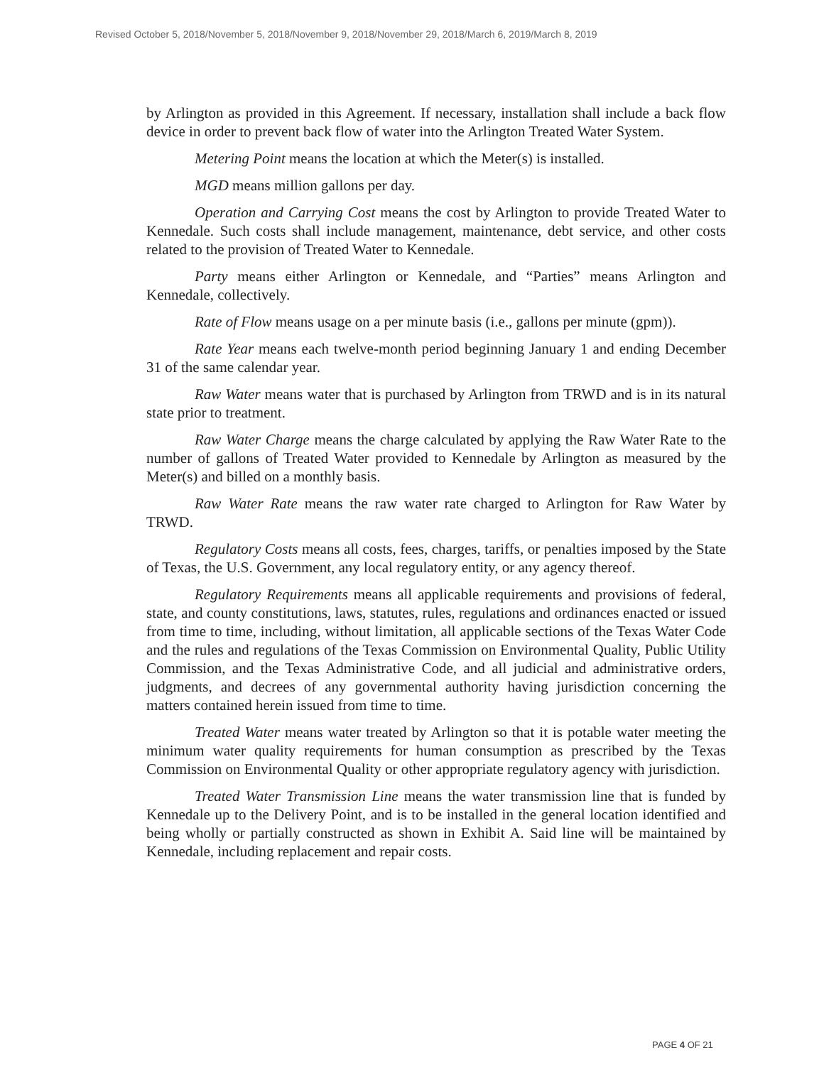Revised October 5, 2018/November 5, 2018/November 9, 2018/November 29, 2018/March 6, 2019/March 8, 2019
by Arlington as provided in this Agreement. If necessary, installation shall include a back flow device in order to prevent back flow of water into the Arlington Treated Water System.
Metering Point means the location at which the Meter(s) is installed.
MGD means million gallons per day.
Operation and Carrying Cost means the cost by Arlington to provide Treated Water to Kennedale. Such costs shall include management, maintenance, debt service, and other costs related to the provision of Treated Water to Kennedale.
Party means either Arlington or Kennedale, and “Parties” means Arlington and Kennedale, collectively.
Rate of Flow means usage on a per minute basis (i.e., gallons per minute (gpm)).
Rate Year means each twelve-month period beginning January 1 and ending December 31 of the same calendar year.
Raw Water means water that is purchased by Arlington from TRWD and is in its natural state prior to treatment.
Raw Water Charge means the charge calculated by applying the Raw Water Rate to the number of gallons of Treated Water provided to Kennedale by Arlington as measured by the Meter(s) and billed on a monthly basis.
Raw Water Rate means the raw water rate charged to Arlington for Raw Water by TRWD.
Regulatory Costs means all costs, fees, charges, tariffs, or penalties imposed by the State of Texas, the U.S. Government, any local regulatory entity, or any agency thereof.
Regulatory Requirements means all applicable requirements and provisions of federal, state, and county constitutions, laws, statutes, rules, regulations and ordinances enacted or issued from time to time, including, without limitation, all applicable sections of the Texas Water Code and the rules and regulations of the Texas Commission on Environmental Quality, Public Utility Commission, and the Texas Administrative Code, and all judicial and administrative orders, judgments, and decrees of any governmental authority having jurisdiction concerning the matters contained herein issued from time to time.
Treated Water means water treated by Arlington so that it is potable water meeting the minimum water quality requirements for human consumption as prescribed by the Texas Commission on Environmental Quality or other appropriate regulatory agency with jurisdiction.
Treated Water Transmission Line means the water transmission line that is funded by Kennedale up to the Delivery Point, and is to be installed in the general location identified and being wholly or partially constructed as shown in Exhibit A. Said line will be maintained by Kennedale, including replacement and repair costs.
PAGE 4 OF 21